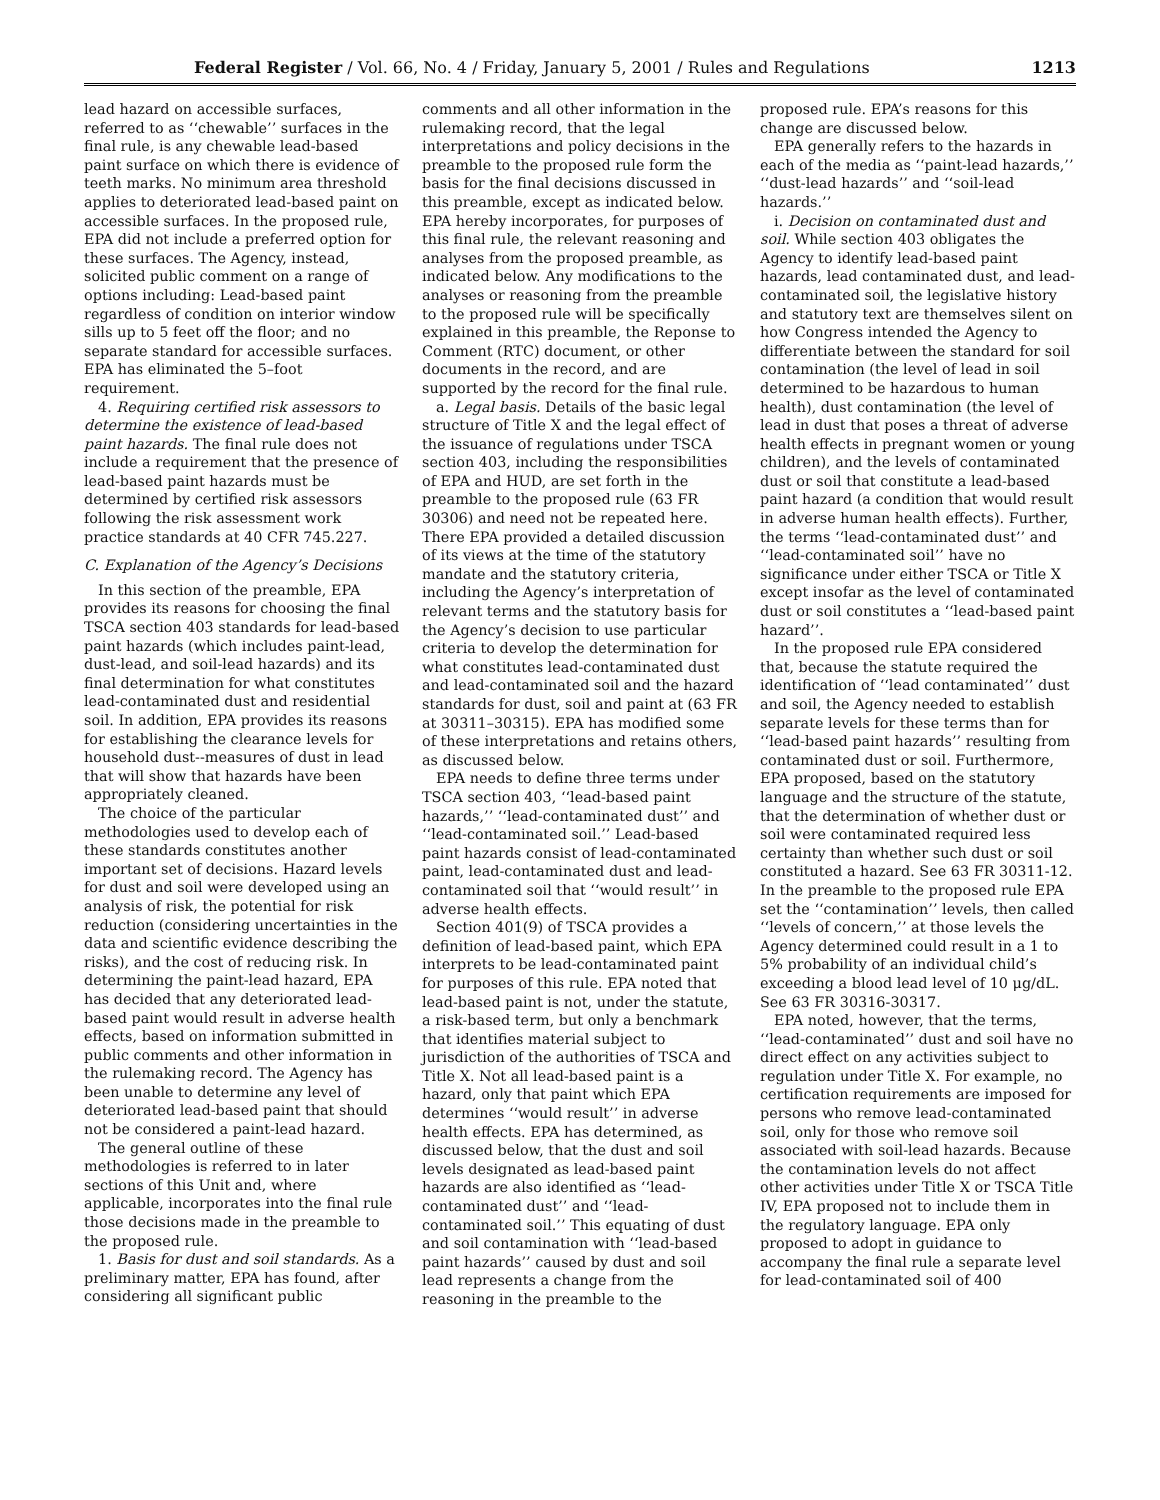Federal Register / Vol. 66, No. 4 / Friday, January 5, 2001 / Rules and Regulations 1213
lead hazard on accessible surfaces, referred to as ‘‘chewable’’ surfaces in the final rule, is any chewable lead-based paint surface on which there is evidence of teeth marks. No minimum area threshold applies to deteriorated lead-based paint on accessible surfaces. In the proposed rule, EPA did not include a preferred option for these surfaces. The Agency, instead, solicited public comment on a range of options including: Lead-based paint regardless of condition on interior window sills up to 5 feet off the floor; and no separate standard for accessible surfaces. EPA has eliminated the 5–foot requirement.
4. Requiring certified risk assessors to determine the existence of lead-based paint hazards. The final rule does not include a requirement that the presence of lead-based paint hazards must be determined by certified risk assessors following the risk assessment work practice standards at 40 CFR 745.227.
C. Explanation of the Agency’s Decisions
In this section of the preamble, EPA provides its reasons for choosing the final TSCA section 403 standards for lead-based paint hazards (which includes paint-lead, dust-lead, and soil-lead hazards) and its final determination for what constitutes lead-contaminated dust and residential soil. In addition, EPA provides its reasons for establishing the clearance levels for household dust--measures of dust in lead that will show that hazards have been appropriately cleaned.
The choice of the particular methodologies used to develop each of these standards constitutes another important set of decisions. Hazard levels for dust and soil were developed using an analysis of risk, the potential for risk reduction (considering uncertainties in the data and scientific evidence describing the risks), and the cost of reducing risk. In determining the paint-lead hazard, EPA has decided that any deteriorated lead-based paint would result in adverse health effects, based on information submitted in public comments and other information in the rulemaking record. The Agency has been unable to determine any level of deteriorated lead-based paint that should not be considered a paint-lead hazard.
The general outline of these methodologies is referred to in later sections of this Unit and, where applicable, incorporates into the final rule those decisions made in the preamble to the proposed rule.
1. Basis for dust and soil standards. As a preliminary matter, EPA has found, after considering all significant public
comments and all other information in the rulemaking record, that the legal interpretations and policy decisions in the preamble to the proposed rule form the basis for the final decisions discussed in this preamble, except as indicated below. EPA hereby incorporates, for purposes of this final rule, the relevant reasoning and analyses from the proposed preamble, as indicated below. Any modifications to the analyses or reasoning from the preamble to the proposed rule will be specifically explained in this preamble, the Reponse to Comment (RTC) document, or other documents in the record, and are supported by the record for the final rule.
a. Legal basis. Details of the basic legal structure of Title X and the legal effect of the issuance of regulations under TSCA section 403, including the responsibilities of EPA and HUD, are set forth in the preamble to the proposed rule (63 FR 30306) and need not be repeated here. There EPA provided a detailed discussion of its views at the time of the statutory mandate and the statutory criteria, including the Agency’s interpretation of relevant terms and the statutory basis for the Agency’s decision to use particular criteria to develop the determination for what constitutes lead-contaminated dust and lead-contaminated soil and the hazard standards for dust, soil and paint at (63 FR at 30311–30315). EPA has modified some of these interpretations and retains others, as discussed below.
EPA needs to define three terms under TSCA section 403, ‘‘lead-based paint hazards,’’ ‘‘lead-contaminated dust’’ and ‘‘lead-contaminated soil.’’ Lead-based paint hazards consist of lead-contaminated paint, lead-contaminated dust and lead-contaminated soil that ‘‘would result’’ in adverse health effects.
Section 401(9) of TSCA provides a definition of lead-based paint, which EPA interprets to be lead-contaminated paint for purposes of this rule. EPA noted that lead-based paint is not, under the statute, a risk-based term, but only a benchmark that identifies material subject to jurisdiction of the authorities of TSCA and Title X. Not all lead-based paint is a hazard, only that paint which EPA determines ‘‘would result’’ in adverse health effects. EPA has determined, as discussed below, that the dust and soil levels designated as lead-based paint hazards are also identified as ‘‘lead-contaminated dust’’ and ‘‘lead-contaminated soil.’’ This equating of dust and soil contamination with ‘‘lead-based paint hazards’’ caused by dust and soil lead represents a change from the reasoning in the preamble to the
proposed rule. EPA’s reasons for this change are discussed below.
EPA generally refers to the hazards in each of the media as ‘‘paint-lead hazards,’’ ‘‘dust-lead hazards’’ and ‘‘soil-lead hazards.’’
i. Decision on contaminated dust and soil. While section 403 obligates the Agency to identify lead-based paint hazards, lead contaminated dust, and lead-contaminated soil, the legislative history and statutory text are themselves silent on how Congress intended the Agency to differentiate between the standard for soil contamination (the level of lead in soil determined to be hazardous to human health), dust contamination (the level of lead in dust that poses a threat of adverse health effects in pregnant women or young children), and the levels of contaminated dust or soil that constitute a lead-based paint hazard (a condition that would result in adverse human health effects). Further, the terms ‘‘lead-contaminated dust’’ and ‘‘lead-contaminated soil’’ have no significance under either TSCA or Title X except insofar as the level of contaminated dust or soil constitutes a ‘‘lead-based paint hazard’’.
In the proposed rule EPA considered that, because the statute required the identification of ‘‘lead contaminated’’ dust and soil, the Agency needed to establish separate levels for these terms than for ‘‘lead-based paint hazards’’ resulting from contaminated dust or soil. Furthermore, EPA proposed, based on the statutory language and the structure of the statute, that the determination of whether dust or soil were contaminated required less certainty than whether such dust or soil constituted a hazard. See 63 FR 30311-12. In the preamble to the proposed rule EPA set the ‘‘contamination’’ levels, then called ‘‘levels of concern,’’ at those levels the Agency determined could result in a 1 to 5% probability of an individual child’s exceeding a blood lead level of 10 μg/dL. See 63 FR 30316-30317.
EPA noted, however, that the terms, ‘‘lead-contaminated’’ dust and soil have no direct effect on any activities subject to regulation under Title X. For example, no certification requirements are imposed for persons who remove lead-contaminated soil, only for those who remove soil associated with soil-lead hazards. Because the contamination levels do not affect other activities under Title X or TSCA Title IV, EPA proposed not to include them in the regulatory language. EPA only proposed to adopt in guidance to accompany the final rule a separate level for lead-contaminated soil of 400